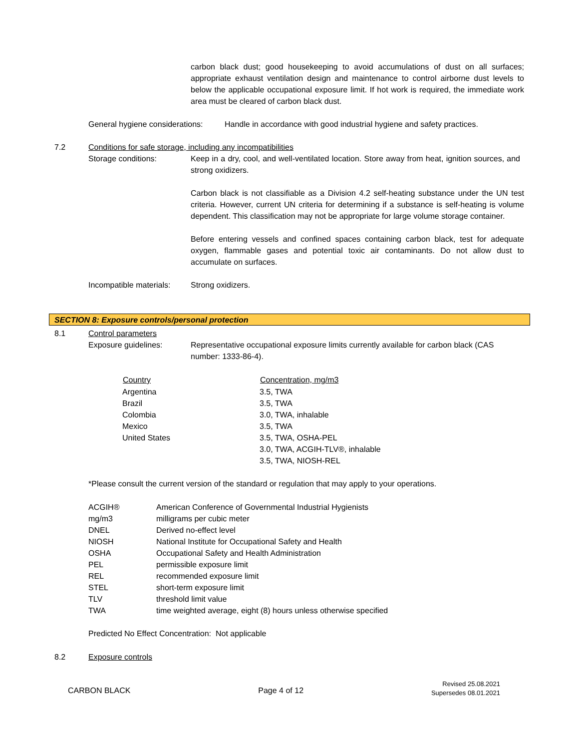carbon black dust; good housekeeping to avoid accumulations of dust on all surfaces; appropriate exhaust ventilation design and maintenance to control airborne dust levels to below the applicable occupational exposure limit. If hot work is required, the immediate work area must be cleared of carbon black dust.
General hygiene considerations: Handle in accordance with good industrial hygiene and safety practices.
7.2 Conditions for safe storage, including any incompatibilities
Storage conditions: Keep in a dry, cool, and well-ventilated location. Store away from heat, ignition sources, and strong oxidizers.
Carbon black is not classifiable as a Division 4.2 self-heating substance under the UN test criteria. However, current UN criteria for determining if a substance is self-heating is volume dependent. This classification may not be appropriate for large volume storage container.
Before entering vessels and confined spaces containing carbon black, test for adequate oxygen, flammable gases and potential toxic air contaminants. Do not allow dust to accumulate on surfaces.
Incompatible materials: Strong oxidizers.
SECTION 8: Exposure controls/personal protection
8.1 Control parameters
Exposure guidelines: Representative occupational exposure limits currently available for carbon black (CAS number: 1333-86-4).
| Country | Concentration, mg/m3 |
| --- | --- |
| Argentina | 3.5, TWA |
| Brazil | 3.5, TWA |
| Colombia | 3.0, TWA, inhalable |
| Mexico | 3.5, TWA |
| United States | 3.5, TWA, OSHA-PEL 3.0, TWA, ACGIH-TLV®, inhalable 3.5, TWA, NIOSH-REL |
*Please consult the current version of the standard or regulation that may apply to your operations.
| ACGIH® | American Conference of Governmental Industrial Hygienists |
| mg/m3 | milligrams per cubic meter |
| DNEL | Derived no-effect level |
| NIOSH | National Institute for Occupational Safety and Health |
| OSHA | Occupational Safety and Health Administration |
| PEL | permissible exposure limit |
| REL | recommended exposure limit |
| STEL | short-term exposure limit |
| TLV | threshold limit value |
| TWA | time weighted average, eight (8) hours unless otherwise specified |
Predicted No Effect Concentration: Not applicable
8.2 Exposure controls
CARBON BLACK Page 4 of 12 Revised 25.08.2021
Supersedes 08.01.2021